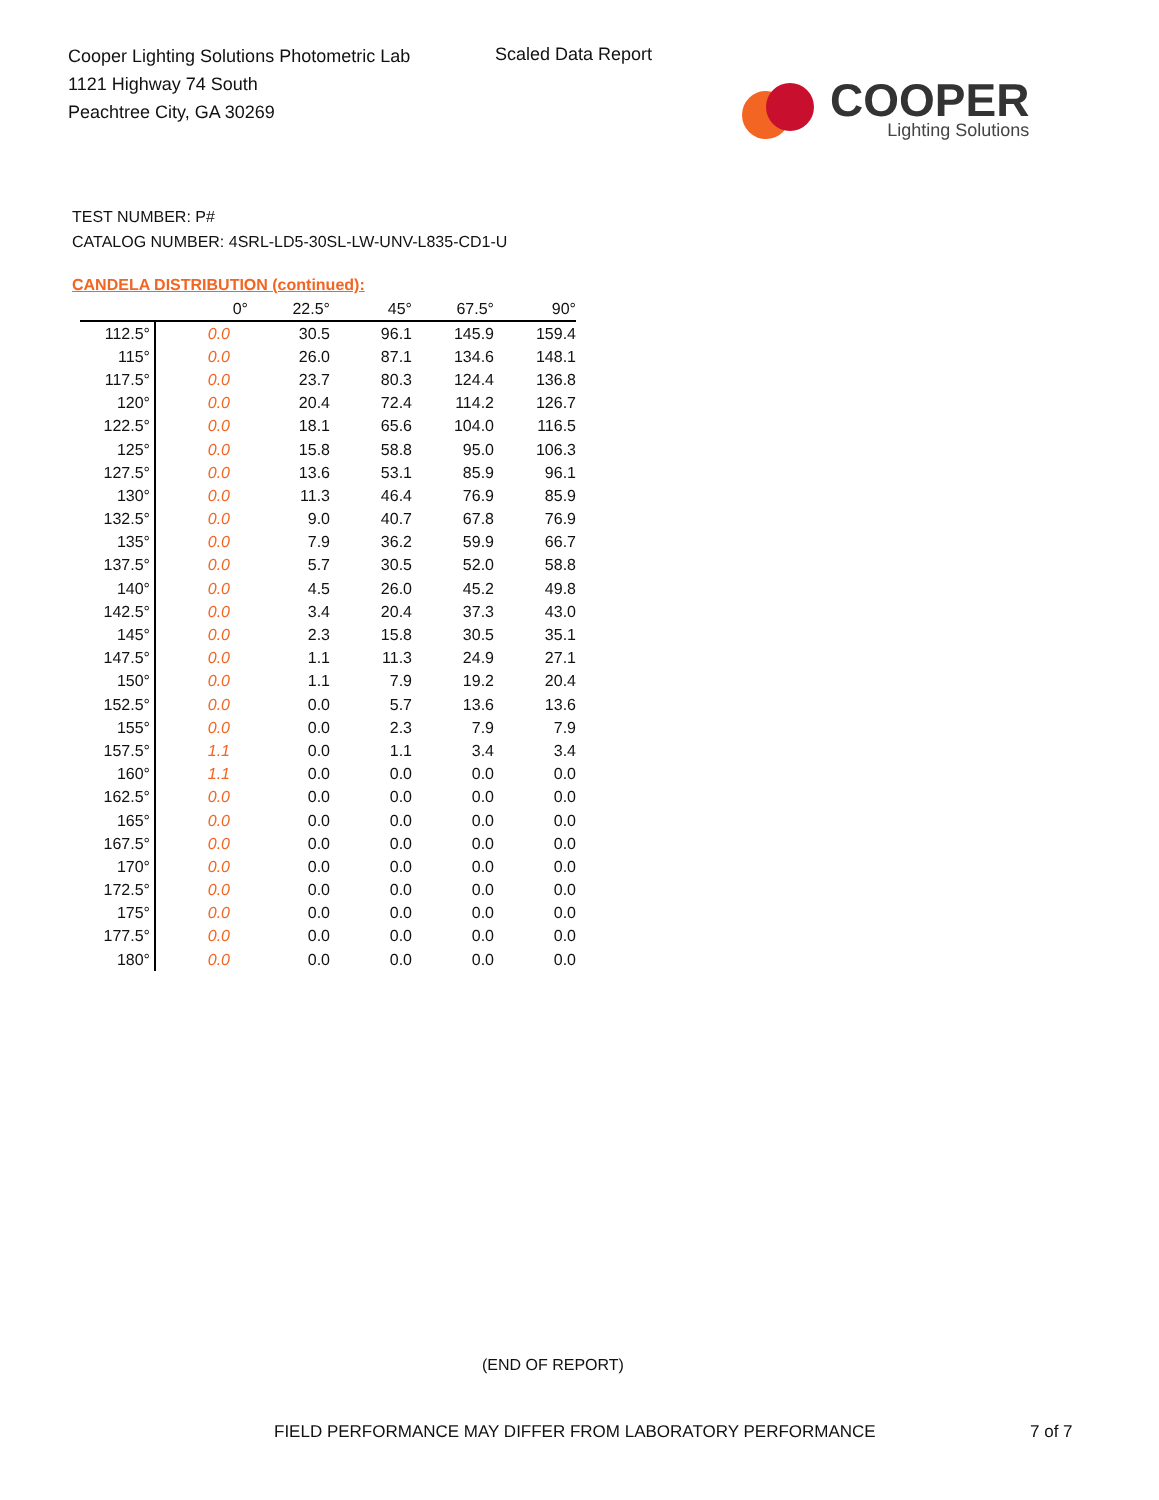Cooper Lighting Solutions Photometric Lab
1121 Highway 74 South
Peachtree City, GA 30269
Scaled Data Report
COOPER
Lighting Solutions
TEST NUMBER: P#
CATALOG NUMBER: 4SRL-LD5-30SL-LW-UNV-L835-CD1-U
CANDELA DISTRIBUTION (continued):
| | 0° | 22.5° | 45° | 67.5° | 90° |
| --- | --- | --- | --- | --- | --- |
| 112.5° | 0.0 | 30.5 | 96.1 | 145.9 | 159.4 |
| 115° | 0.0 | 26.0 | 87.1 | 134.6 | 148.1 |
| 117.5° | 0.0 | 23.7 | 80.3 | 124.4 | 136.8 |
| 120° | 0.0 | 20.4 | 72.4 | 114.2 | 126.7 |
| 122.5° | 0.0 | 18.1 | 65.6 | 104.0 | 116.5 |
| 125° | 0.0 | 15.8 | 58.8 | 95.0 | 106.3 |
| 127.5° | 0.0 | 13.6 | 53.1 | 85.9 | 96.1 |
| 130° | 0.0 | 11.3 | 46.4 | 76.9 | 85.9 |
| 132.5° | 0.0 | 9.0 | 40.7 | 67.8 | 76.9 |
| 135° | 0.0 | 7.9 | 36.2 | 59.9 | 66.7 |
| 137.5° | 0.0 | 5.7 | 30.5 | 52.0 | 58.8 |
| 140° | 0.0 | 4.5 | 26.0 | 45.2 | 49.8 |
| 142.5° | 0.0 | 3.4 | 20.4 | 37.3 | 43.0 |
| 145° | 0.0 | 2.3 | 15.8 | 30.5 | 35.1 |
| 147.5° | 0.0 | 1.1 | 11.3 | 24.9 | 27.1 |
| 150° | 0.0 | 1.1 | 7.9 | 19.2 | 20.4 |
| 152.5° | 0.0 | 0.0 | 5.7 | 13.6 | 13.6 |
| 155° | 0.0 | 0.0 | 2.3 | 7.9 | 7.9 |
| 157.5° | 1.1 | 0.0 | 1.1 | 3.4 | 3.4 |
| 160° | 1.1 | 0.0 | 0.0 | 0.0 | 0.0 |
| 162.5° | 0.0 | 0.0 | 0.0 | 0.0 | 0.0 |
| 165° | 0.0 | 0.0 | 0.0 | 0.0 | 0.0 |
| 167.5° | 0.0 | 0.0 | 0.0 | 0.0 | 0.0 |
| 170° | 0.0 | 0.0 | 0.0 | 0.0 | 0.0 |
| 172.5° | 0.0 | 0.0 | 0.0 | 0.0 | 0.0 |
| 175° | 0.0 | 0.0 | 0.0 | 0.0 | 0.0 |
| 177.5° | 0.0 | 0.0 | 0.0 | 0.0 | 0.0 |
| 180° | 0.0 | 0.0 | 0.0 | 0.0 | 0.0 |
(END OF REPORT)
FIELD PERFORMANCE MAY DIFFER FROM LABORATORY PERFORMANCE
7 of 7